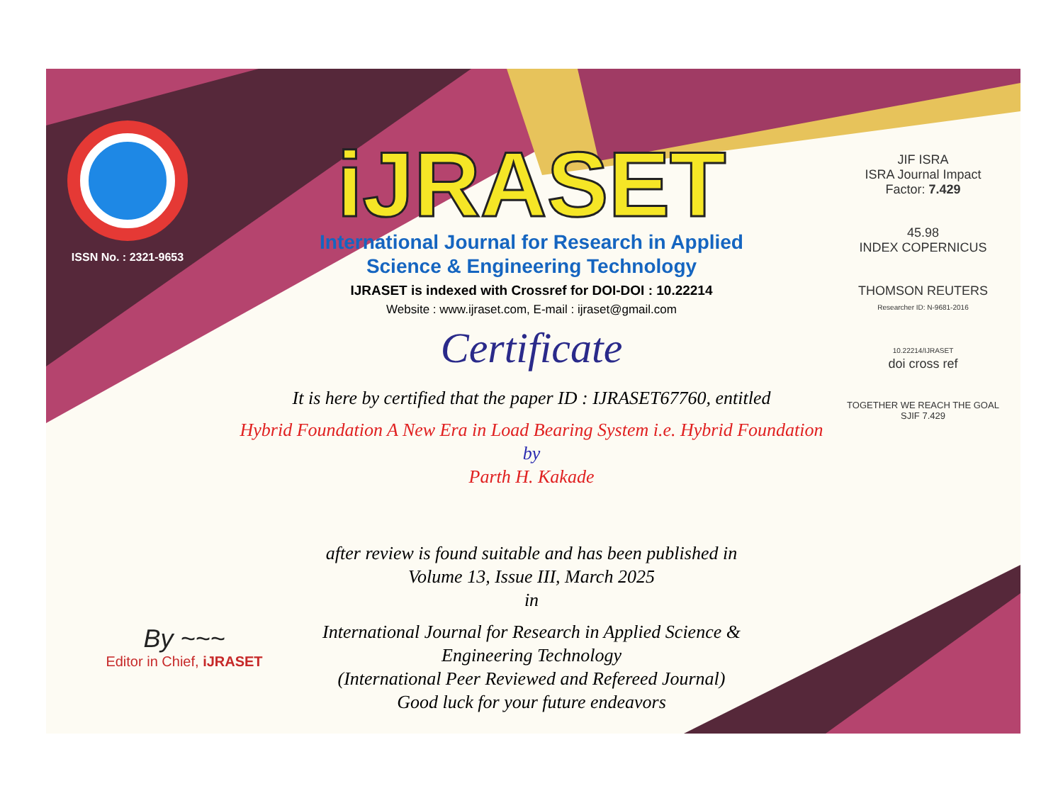ISSN No. : 2321-9653
iJRASET
International Journal for Research in Applied
Science & Engineering Technology
IJRASET is indexed with Crossref for DOI-DOI : 10.22214
Website : www.ijraset.com, E-mail : ijraset@gmail.com
Certificate
It is here by certified that the paper ID : IJRASET67760, entitled
Hybrid Foundation A New Era in Load Bearing System i.e. Hybrid Foundation
by
Parth H. Kakade
after review is found suitable and has been published in
Volume 13, Issue III, March 2025
in
International Journal for Research in Applied Science &
Engineering Technology
(International Peer Reviewed and Refereed Journal)
Good luck for your future endeavors
JIF ISRA
ISRA Journal Impact
Factor: 7.429
45.98
INDEX COPERNICUS
THOMSON REUTERS
Researcher ID: N-9681-2016
10.22214/IJRASET
doi cross ref
TOGETHER WE REACH THE GOAL
SJIF 7.429
By ~~~
Editor in Chief, iJRASET